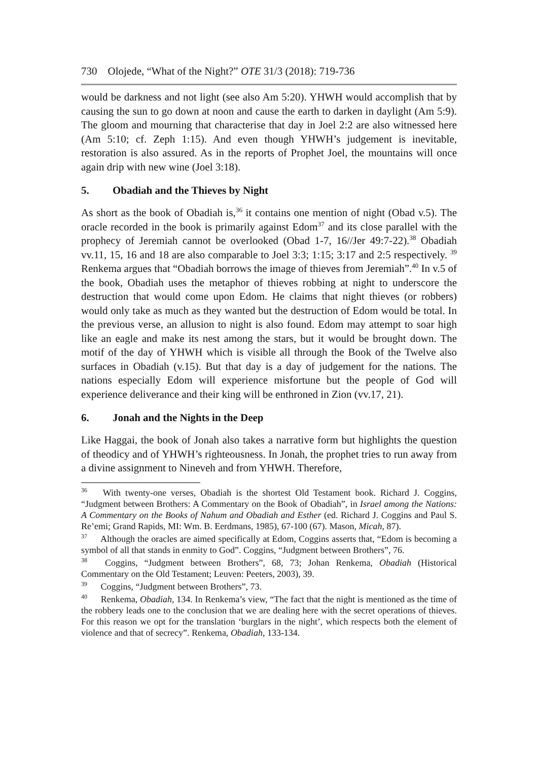730 Olojede, “What of the Night?” OTE 31/3 (2018): 719-736
would be darkness and not light (see also Am 5:20). YHWH would accomplish that by causing the sun to go down at noon and cause the earth to darken in daylight (Am 5:9). The gloom and mourning that characterise that day in Joel 2:2 are also witnessed here (Am 5:10; cf. Zeph 1:15). And even though YHWH’s judgement is inevitable, restoration is also assured. As in the reports of Prophet Joel, the mountains will once again drip with new wine (Joel 3:18).
5. Obadiah and the Thieves by Night
As short as the book of Obadiah is,<sup>36</sup> it contains one mention of night (Obad v.5). The oracle recorded in the book is primarily against Edom<sup>37</sup> and its close parallel with the prophecy of Jeremiah cannot be overlooked (Obad 1-7, 16//Jer 49:7-22).<sup>38</sup> Obadiah vv.11, 15, 16 and 18 are also comparable to Joel 3:3; 1:15; 3:17 and 2:5 respectively. <sup>39</sup> Renkema argues that “Obadiah borrows the image of thieves from Jeremiah”.<sup>40</sup> In v.5 of the book, Obadiah uses the metaphor of thieves robbing at night to underscore the destruction that would come upon Edom. He claims that night thieves (or robbers) would only take as much as they wanted but the destruction of Edom would be total. In the previous verse, an allusion to night is also found. Edom may attempt to soar high like an eagle and make its nest among the stars, but it would be brought down. The motif of the day of YHWH which is visible all through the Book of the Twelve also surfaces in Obadiah (v.15). But that day is a day of judgement for the nations. The nations especially Edom will experience misfortune but the people of God will experience deliverance and their king will be enthroned in Zion (vv.17, 21).
6. Jonah and the Nights in the Deep
Like Haggai, the book of Jonah also takes a narrative form but highlights the question of theodicy and of YHWH’s righteousness. In Jonah, the prophet tries to run away from a divine assignment to Nineveh and from YHWH. Therefore,
<sup>36</sup> With twenty-one verses, Obadiah is the shortest Old Testament book. Richard J. Coggins, “Judgment between Brothers: A Commentary on the Book of Obadiah”, in Israel among the Nations: A Commentary on the Books of Nahum and Obadiah and Esther (ed. Richard J. Coggins and Paul S. Re’emi; Grand Rapids, MI: Wm. B. Eerdmans, 1985), 67-100 (67). Mason, Micah, 87).
<sup>37</sup> Although the oracles are aimed specifically at Edom, Coggins asserts that, “Edom is becoming a symbol of all that stands in enmity to God”. Coggins, “Judgment between Brothers”, 76.
<sup>38</sup> Coggins, “Judgment between Brothers”, 68, 73; Johan Renkema, Obadiah (Historical Commentary on the Old Testament; Leuven: Peeters, 2003), 39.
<sup>39</sup> Coggins, “Judgment between Brothers”, 73.
<sup>40</sup> Renkema, Obadiah, 134. In Renkema’s view, “The fact that the night is mentioned as the time of the robbery leads one to the conclusion that we are dealing here with the secret operations of thieves. For this reason we opt for the translation ‘burglars in the night’, which respects both the element of violence and that of secrecy”. Renkema, Obadiah, 133-134.